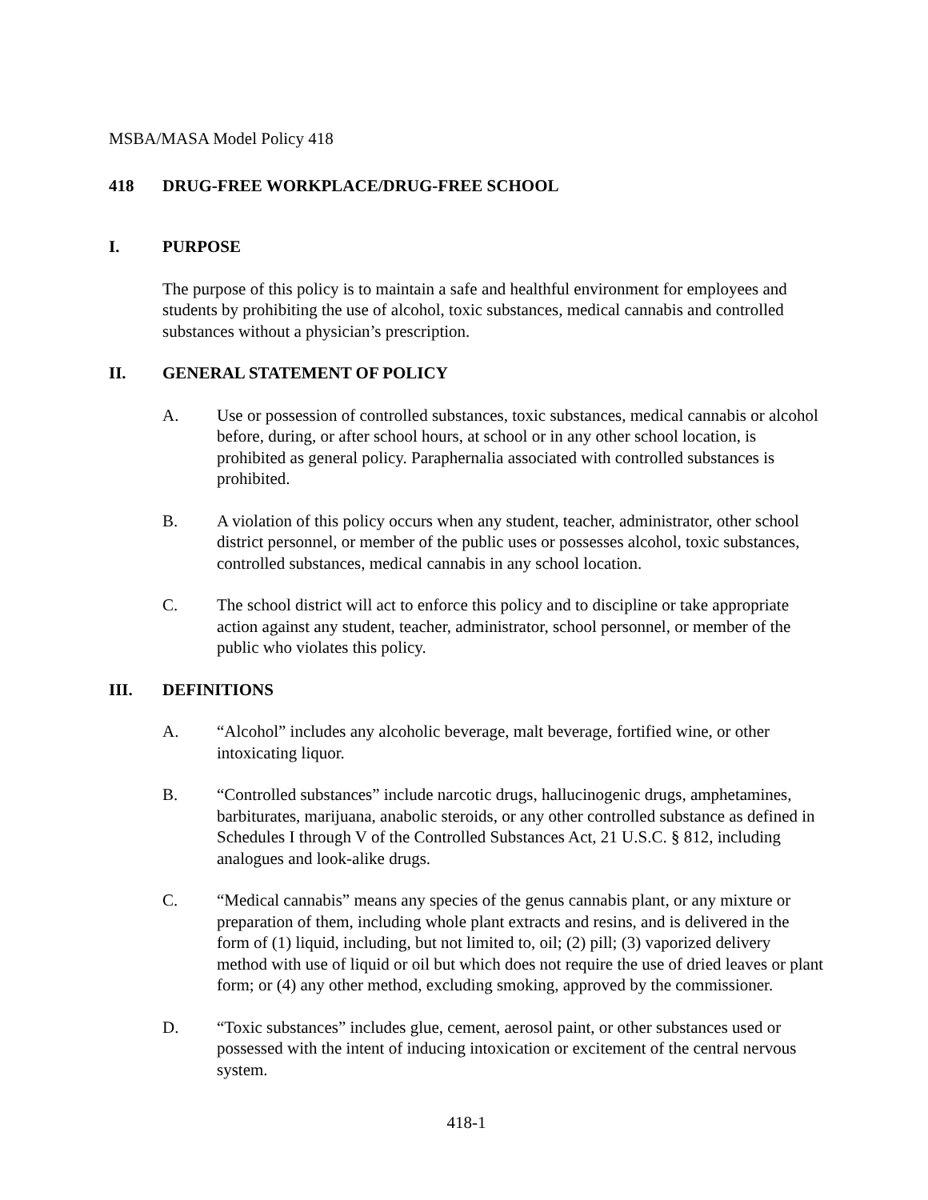MSBA/MASA Model Policy 418
418 DRUG-FREE WORKPLACE/DRUG-FREE SCHOOL
I. PURPOSE
The purpose of this policy is to maintain a safe and healthful environment for employees and students by prohibiting the use of alcohol, toxic substances, medical cannabis and controlled substances without a physician’s prescription.
II. GENERAL STATEMENT OF POLICY
A. Use or possession of controlled substances, toxic substances, medical cannabis or alcohol before, during, or after school hours, at school or in any other school location, is prohibited as general policy. Paraphernalia associated with controlled substances is prohibited.
B. A violation of this policy occurs when any student, teacher, administrator, other school district personnel, or member of the public uses or possesses alcohol, toxic substances, controlled substances, medical cannabis in any school location.
C. The school district will act to enforce this policy and to discipline or take appropriate action against any student, teacher, administrator, school personnel, or member of the public who violates this policy.
III. DEFINITIONS
A. “Alcohol” includes any alcoholic beverage, malt beverage, fortified wine, or other intoxicating liquor.
B. “Controlled substances” include narcotic drugs, hallucinogenic drugs, amphetamines, barbiturates, marijuana, anabolic steroids, or any other controlled substance as defined in Schedules I through V of the Controlled Substances Act, 21 U.S.C. § 812, including analogues and look-alike drugs.
C. “Medical cannabis” means any species of the genus cannabis plant, or any mixture or preparation of them, including whole plant extracts and resins, and is delivered in the form of (1) liquid, including, but not limited to, oil; (2) pill; (3) vaporized delivery method with use of liquid or oil but which does not require the use of dried leaves or plant form; or (4) any other method, excluding smoking, approved by the commissioner.
D. “Toxic substances” includes glue, cement, aerosol paint, or other substances used or possessed with the intent of inducing intoxication or excitement of the central nervous system.
418-1